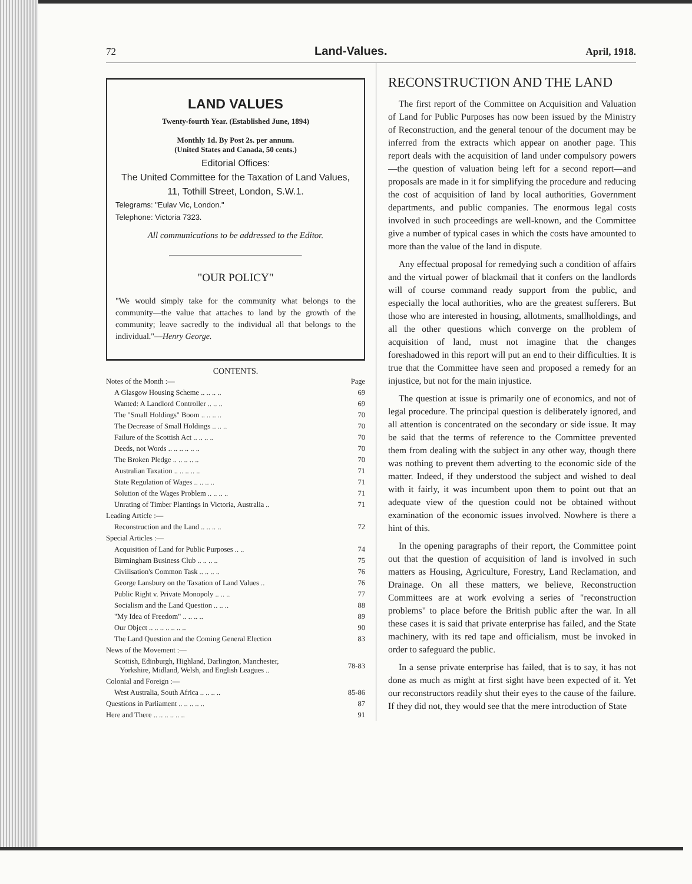72 Land-Values. April, 1918.
LAND VALUES
Twenty-fourth Year. (Established June, 1894)
Monthly 1d. By Post 2s. per annum.
(United States and Canada, 50 cents.)
Editorial Offices:
The United Committee for the Taxation of Land Values,
11, Tothill Street, London, S.W.1.
Telegrams: "Eulav Vic, London."
Telephone: Victoria 7323.
All communications to be addressed to the Editor.
"OUR POLICY"
"We would simply take for the community what belongs to the community—the value that attaches to land by the growth of the community; leave sacredly to the individual all that belongs to the individual."—Henry George.
CONTENTS.
| Notes of the Month :— | Page |
| A Glasgow Housing Scheme .. .. .. .. | 69 |
| Wanted: A Landlord Controller .. .. .. | 69 |
| The "Small Holdings" Boom .. .. .. .. | 70 |
| The Decrease of Small Holdings .. .. .. | 70 |
| Failure of the Scottish Act .. .. .. .. | 70 |
| Deeds, not Words .. .. .. .. .. .. | 70 |
| The Broken Pledge .. .. .. .. .. | 70 |
| Australian Taxation .. .. .. .. .. | 71 |
| State Regulation of Wages .. .. .. .. | 71 |
| Solution of the Wages Problem .. .. .. .. | 71 |
| Unrating of Timber Plantings in Victoria, Australia .. | 71 |
| Leading Article :— | |
| Reconstruction and the Land .. .. .. .. | 72 |
| Special Articles :— | |
| Acquisition of Land for Public Purposes .. .. | 74 |
| Birmingham Business Club .. .. .. .. | 75 |
| Civilisation's Common Task .. .. .. .. | 76 |
| George Lansbury on the Taxation of Land Values .. | 76 |
| Public Right v. Private Monopoly .. .. .. | 77 |
| Socialism and the Land Question .. .. .. | 88 |
| "My Idea of Freedom" .. .. .. .. | 89 |
| Our Object .. .. .. .. .. .. .. | 90 |
| The Land Question and the Coming General Election | 83 |
| News of the Movement :— | |
| Scottish, Edinburgh, Highland, Darlington, Manchester, Yorkshire, Midland, Welsh, and English Leagues .. | 78-83 |
| Colonial and Foreign :— | |
| West Australia, South Africa .. .. .. .. | 85-86 |
| Questions in Parliament .. .. .. .. .. | 87 |
| Here and There .. .. .. .. .. .. | 91 |
RECONSTRUCTION AND THE LAND
The first report of the Committee on Acquisition and Valuation of Land for Public Purposes has now been issued by the Ministry of Reconstruction, and the general tenour of the document may be inferred from the extracts which appear on another page. This report deals with the acquisition of land under compulsory powers—the question of valuation being left for a second report—and proposals are made in it for simplifying the procedure and reducing the cost of acquisition of land by local authorities, Government departments, and public companies. The enormous legal costs involved in such proceedings are well-known, and the Committee give a number of typical cases in which the costs have amounted to more than the value of the land in dispute.
Any effectual proposal for remedying such a condition of affairs and the virtual power of blackmail that it confers on the landlords will of course command ready support from the public, and especially the local authorities, who are the greatest sufferers. But those who are interested in housing, allotments, smallholdings, and all the other questions which converge on the problem of acquisition of land, must not imagine that the changes foreshadowed in this report will put an end to their difficulties. It is true that the Committee have seen and proposed a remedy for an injustice, but not for the main injustice.
The question at issue is primarily one of economics, and not of legal procedure. The principal question is deliberately ignored, and all attention is concentrated on the secondary or side issue. It may be said that the terms of reference to the Committee prevented them from dealing with the subject in any other way, though there was nothing to prevent them adverting to the economic side of the matter. Indeed, if they understood the subject and wished to deal with it fairly, it was incumbent upon them to point out that an adequate view of the question could not be obtained without examination of the economic issues involved. Nowhere is there a hint of this.
In the opening paragraphs of their report, the Committee point out that the question of acquisition of land is involved in such matters as Housing, Agriculture, Forestry, Land Reclamation, and Drainage. On all these matters, we believe, Reconstruction Committees are at work evolving a series of "reconstruction problems" to place before the British public after the war. In all these cases it is said that private enterprise has failed, and the State machinery, with its red tape and officialism, must be invoked in order to safeguard the public.
In a sense private enterprise has failed, that is to say, it has not done as much as might at first sight have been expected of it. Yet our reconstructors readily shut their eyes to the cause of the failure. If they did not, they would see that the mere introduction of State